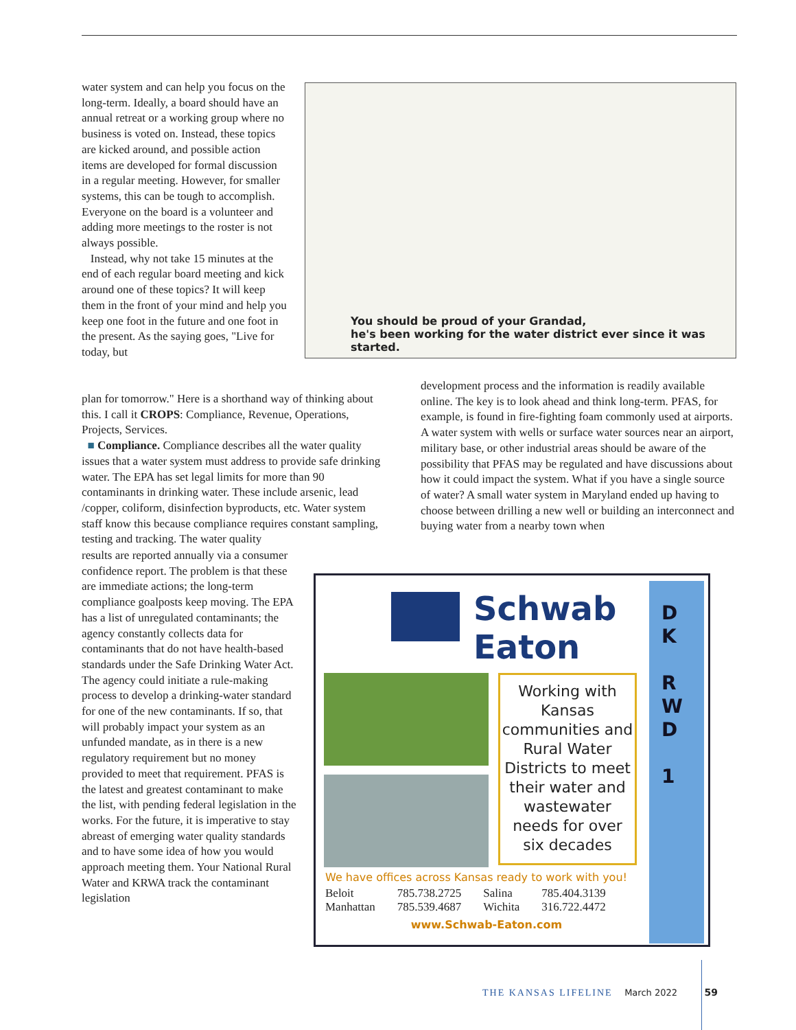water system and can help you focus on the long-term. Ideally, a board should have an annual retreat or a working group where no business is voted on. Instead, these topics are kicked around, and possible action items are developed for formal discussion in a regular meeting. However, for smaller systems, this can be tough to accomplish. Everyone on the board is a volunteer and adding more meetings to the roster is not always possible.
Instead, why not take 15 minutes at the end of each regular board meeting and kick around one of these topics? It will keep them in the front of your mind and help you keep one foot in the future and one foot in the present. As the saying goes, "Live for today, but
You should be proud of your Grandad,
he's been working for the water district ever since it was started.
plan for tomorrow." Here is a shorthand way of thinking about this. I call it CROPS: Compliance, Revenue, Operations, Projects, Services.
■ Compliance. Compliance describes all the water quality issues that a water system must address to provide safe drinking water. The EPA has set legal limits for more than 90 contaminants in drinking water. These include arsenic, lead /copper, coliform, disinfection byproducts, etc. Water system staff know this because compliance requires constant sampling, testing and tracking. The water quality
results are reported annually via a consumer confidence report. The problem is that these are immediate actions; the long-term compliance goalposts keep moving. The EPA has a list of unregulated contaminants; the agency constantly collects data for contaminants that do not have health-based standards under the Safe Drinking Water Act. The agency could initiate a rule-making process to develop a drinking-water standard for one of the new contaminants. If so, that will probably impact your system as an unfunded mandate, as in there is a new regulatory requirement but no money provided to meet that requirement. PFAS is the latest and greatest contaminant to make the list, with pending federal legislation in the works. For the future, it is imperative to stay abreast of emerging water quality standards and to have some idea of how you would approach meeting them. Your National Rural Water and KRWA track the contaminant legislation
development process and the information is readily available online. The key is to look ahead and think long-term. PFAS, for example, is found in fire-fighting foam commonly used at airports. A water system with wells or surface water sources near an airport, military base, or other industrial areas should be aware of the possibility that PFAS may be regulated and have discussions about how it could impact the system. What if you have a single source of water? A small water system in Maryland ended up having to choose between drilling a new well or building an interconnect and buying water from a nearby town when
Schwab
Eaton
Working with Kansas communities and Rural Water Districts to meet their water and wastewater needs for over six decades
D
K
R
W
D
1
We have offices across Kansas ready to work with you!
| Beloit | 785.738.2725 | Salina | 785.404.3139 |
| Manhattan | 785.539.4687 | Wichita | 316.722.4472 |
www.Schwab-Eaton.com
THE KANSAS LIFELINE March 2022 59